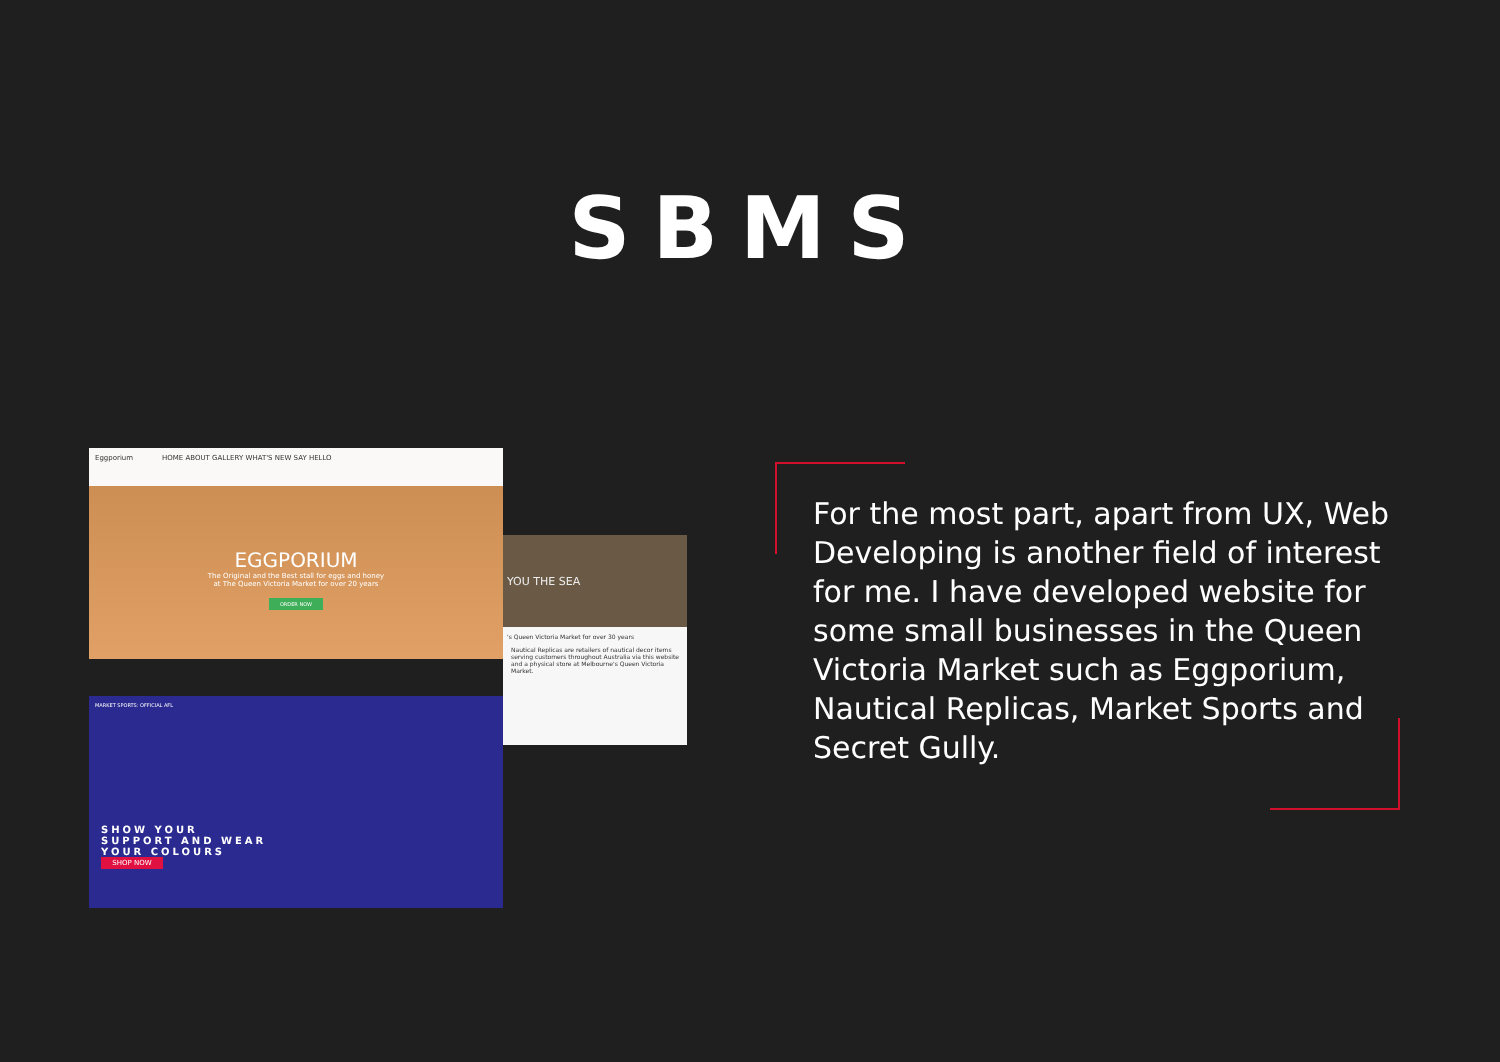SBMS
Eggporium HOME ABOUT GALLERY WHAT'S NEW SAY HELLO
EGGPORIUM
The Original and the Best stall for eggs and honey
at The Queen Victoria Market for over 20 years
ORDER NOW
YOU THE SEA
's Queen Victoria Market for over 30 years
Nautical Replicas are retailers of nautical decor items serving customers throughout Australia via this website and a physical store at Melbourne's Queen Victoria Market.
MARKET SPORTS: OFFICIAL AFL
SHOW YOUR
SUPPORT AND WEAR
YOUR COLOURS
SHOP NOW
For the most part, apart from UX, Web Developing is another field of interest for me. I have developed website for some small businesses in the Queen Victoria Market such as Eggporium, Nautical Replicas, Market Sports and Secret Gully.